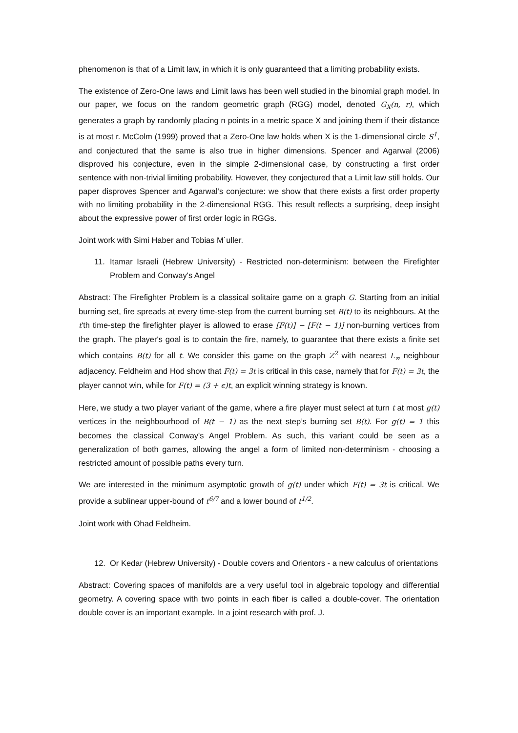phenomenon is that of a Limit law, in which it is only guaranteed that a limiting probability exists.
The existence of Zero-One laws and Limit laws has been well studied in the binomial graph model. In our paper, we focus on the random geometric graph (RGG) model, denoted G<sub>X</sub>(n, r), which generates a graph by randomly placing n points in a metric space X and joining them if their distance is at most r. McColm (1999) proved that a Zero-One law holds when X is the 1-dimensional circle S<sup>1</sup>, and conjectured that the same is also true in higher dimensions. Spencer and Agarwal (2006) disproved his conjecture, even in the simple 2-dimensional case, by constructing a first order sentence with non-trivial limiting probability. However, they conjectured that a Limit law still holds. Our paper disproves Spencer and Agarwal’s conjecture: we show that there exists a first order property with no limiting probability in the 2-dimensional RGG. This result reflects a surprising, deep insight about the expressive power of first order logic in RGGs.
Joint work with Simi Haber and Tobias M˙uller.
11. Itamar Israeli (Hebrew University) - Restricted non-determinism: between the Firefighter Problem and Conway's Angel
Abstract: The Firefighter Problem is a classical solitaire game on a graph G. Starting from an initial burning set, fire spreads at every time-step from the current burning set B(t) to its neighbours. At the t'th time-step the firefighter player is allowed to erase [F(t)] − [F(t − 1)] non-burning vertices from the graph. The player's goal is to contain the fire, namely, to guarantee that there exists a finite set which contains B(t) for all t. We consider this game on the graph Z<sup>2</sup> with nearest L<sub>∞</sub> neighbour adjacency. Feldheim and Hod show that F(t) = 3t is critical in this case, namely that for F(t) = 3t, the player cannot win, while for F(t) = (3 + ϵ)t, an explicit winning strategy is known.
Here, we study a two player variant of the game, where a fire player must select at turn t at most g(t) vertices in the neighbourhood of B(t − 1) as the next step’s burning set B(t). For g(t) = 1 this becomes the classical Conway's Angel Problem. As such, this variant could be seen as a generalization of both games, allowing the angel a form of limited non-determinism - choosing a restricted amount of possible paths every turn.
We are interested in the minimum asymptotic growth of g(t) under which F(t) = 3t is critical. We provide a sublinear upper-bound of t<sup>6/7</sup> and a lower bound of t<sup>1/2</sup>.
Joint work with Ohad Feldheim.
12. Or Kedar (Hebrew University) - Double covers and Orientors - a new calculus of orientations
Abstract: Covering spaces of manifolds are a very useful tool in algebraic topology and differential geometry. A covering space with two points in each fiber is called a double-cover. The orientation double cover is an important example. In a joint research with prof. J.